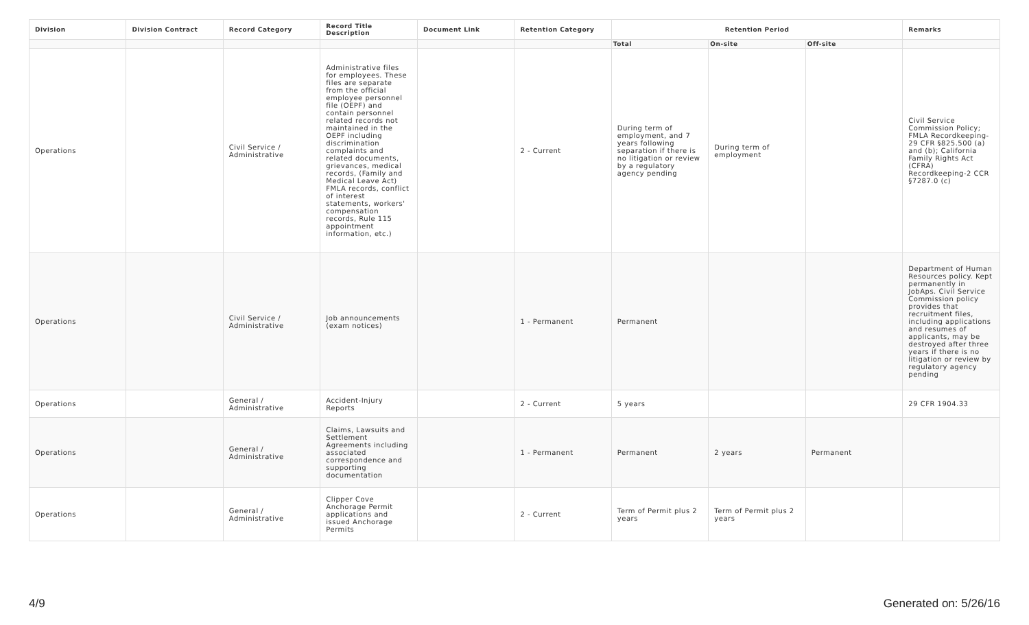| Division | Division Contract | Record Category | Record Title Description | Document Link | Retention Category | Retention Period | | | Remarks |
| --- | --- | --- | --- | --- | --- | --- | --- | --- | --- |
| | | | | | | Total | On-site | Off-site | |
| Operations | | Civil Service / Administrative | Administrative files for employees. These files are separate from the official employee personnel file (OEPF) and contain personnel related records not maintained in the OEPF including discrimination complaints and related documents, grievances, medical records, (Family and Medical Leave Act) FMLA records, conflict of interest statements, workers' compensation records, Rule 115 appointment information, etc.) | | 2 - Current | During term of employment, and 7 years following separation if there is no litigation or review by a regulatory agency pending | During term of employment | | Civil Service Commission Policy; FMLA Recordkeeping-29 CFR §825.500 (a) and (b); California Family Rights Act (CFRA) Recordkeeping-2 CCR §7287.0 (c) |
| Operations | | Civil Service / Administrative | Job announcements (exam notices) | | 1 - Permanent | Permanent | | | Department of Human Resources policy. Kept permanently in JobAps. Civil Service Commission policy provides that recruitment files, including applications and resumes of applicants, may be destroyed after three years if there is no litigation or review by regulatory agency pending |
| Operations | | General / Administrative | Accident-Injury Reports | | 2 - Current | 5 years | | | 29 CFR 1904.33 |
| Operations | | General / Administrative | Claims, Lawsuits and Settlement Agreements including associated correspondence and supporting documentation | | 1 - Permanent | Permanent | 2 years | Permanent | |
| Operations | | General / Administrative | Clipper Cove Anchorage Permit applications and issued Anchorage Permits | | 2 - Current | Term of Permit plus 2 years | Term of Permit plus 2 years | | |
4/9 Generated on: 5/26/16